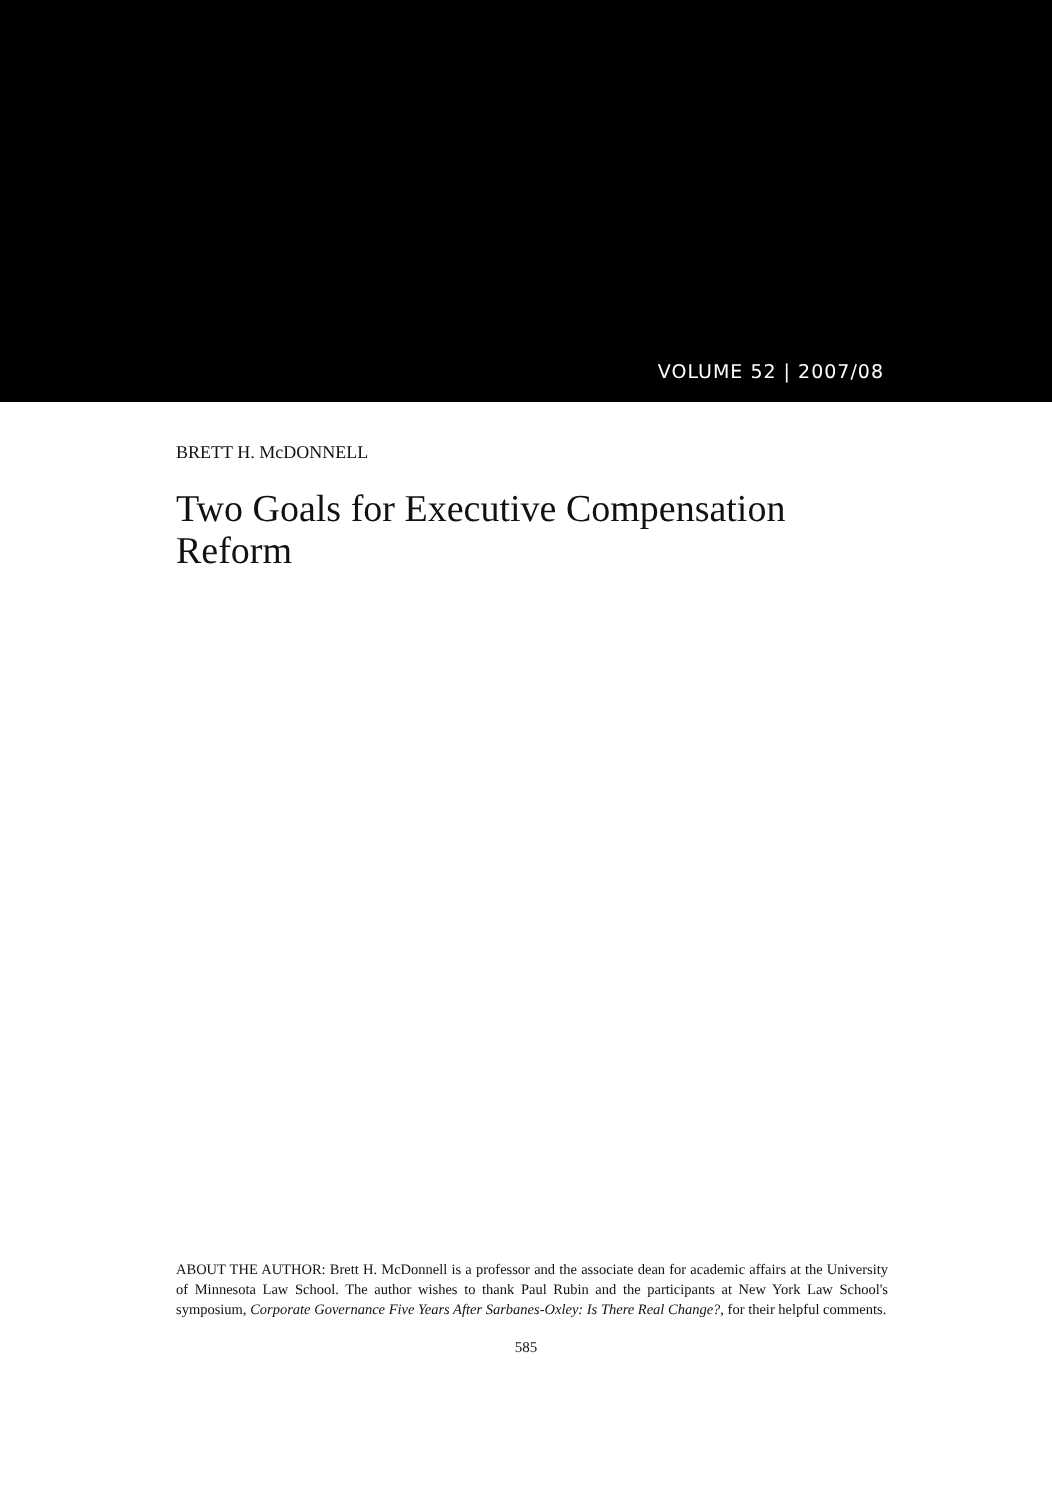VOLUME 52 | 2007/08
BRETT H. McDONNELL
Two Goals for Executive Compensation Reform
ABOUT THE AUTHOR: Brett H. McDonnell is a professor and the associate dean for academic affairs at the University of Minnesota Law School. The author wishes to thank Paul Rubin and the participants at New York Law School's symposium, Corporate Governance Five Years After Sarbanes-Oxley: Is There Real Change?, for their helpful comments.
585